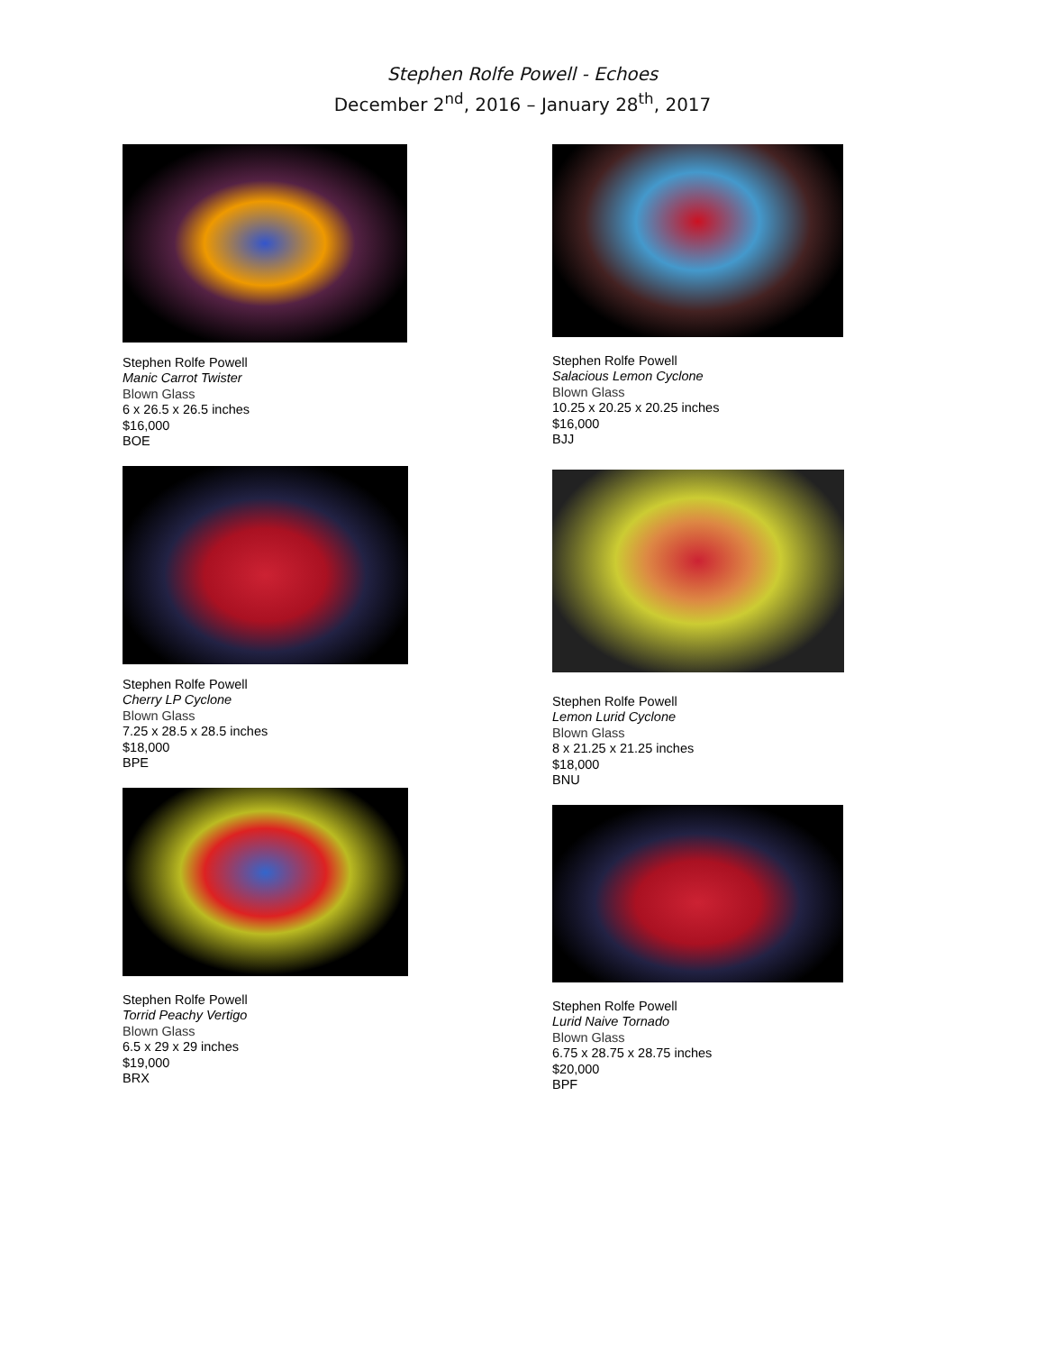Stephen Rolfe Powell - Echoes
December 2<sup>nd</sup>, 2016 – January 28<sup>th</sup>, 2017
Stephen Rolfe Powell
Manic Carrot Twister
Blown Glass
6 x 26.5 x 26.5 inches
$16,000
BOE
Stephen Rolfe Powell
Cherry LP Cyclone
Blown Glass
7.25 x 28.5 x 28.5 inches
$18,000
BPE
Stephen Rolfe Powell
Torrid Peachy Vertigo
Blown Glass
6.5 x 29 x 29 inches
$19,000
BRX
Stephen Rolfe Powell
Salacious Lemon Cyclone
Blown Glass
10.25 x 20.25 x 20.25 inches
$16,000
BJJ
Stephen Rolfe Powell
Lemon Lurid Cyclone
Blown Glass
8 x 21.25 x 21.25 inches
$18,000
BNU
Stephen Rolfe Powell
Lurid Naive Tornado
Blown Glass
6.75 x 28.75 x 28.75 inches
$20,000
BPF